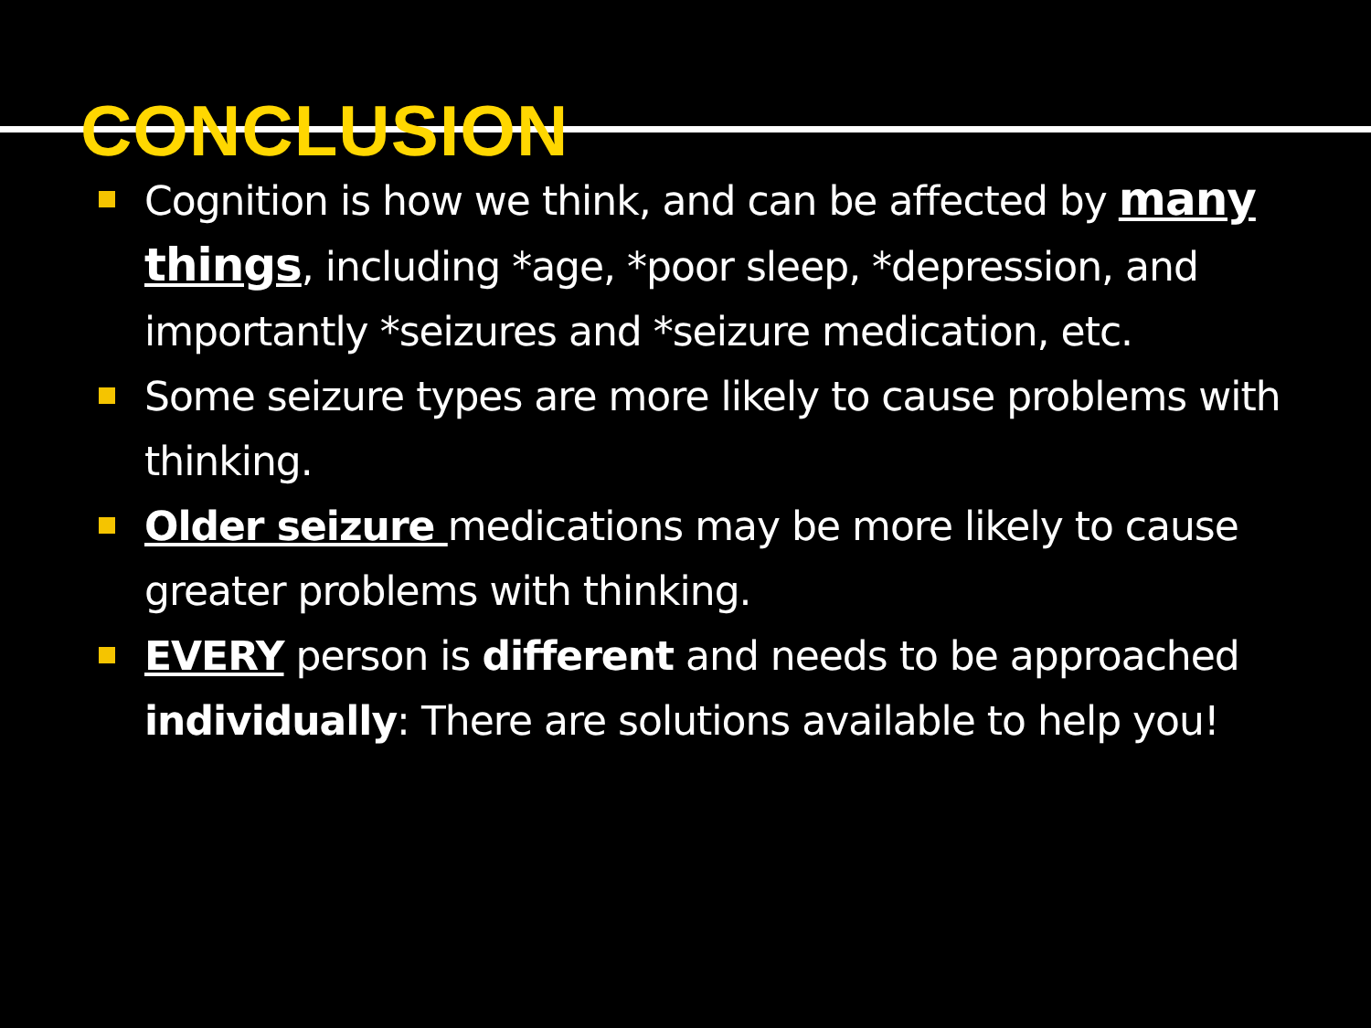CONCLUSION
Cognition is how we think, and can be affected by many things, including *age, *poor sleep, *depression, and importantly *seizures and *seizure medication, etc.
Some seizure types are more likely to cause problems with thinking.
Older seizure medications may be more likely to cause greater problems with thinking.
EVERY person is different and needs to be approached individually: There are solutions available to help you!